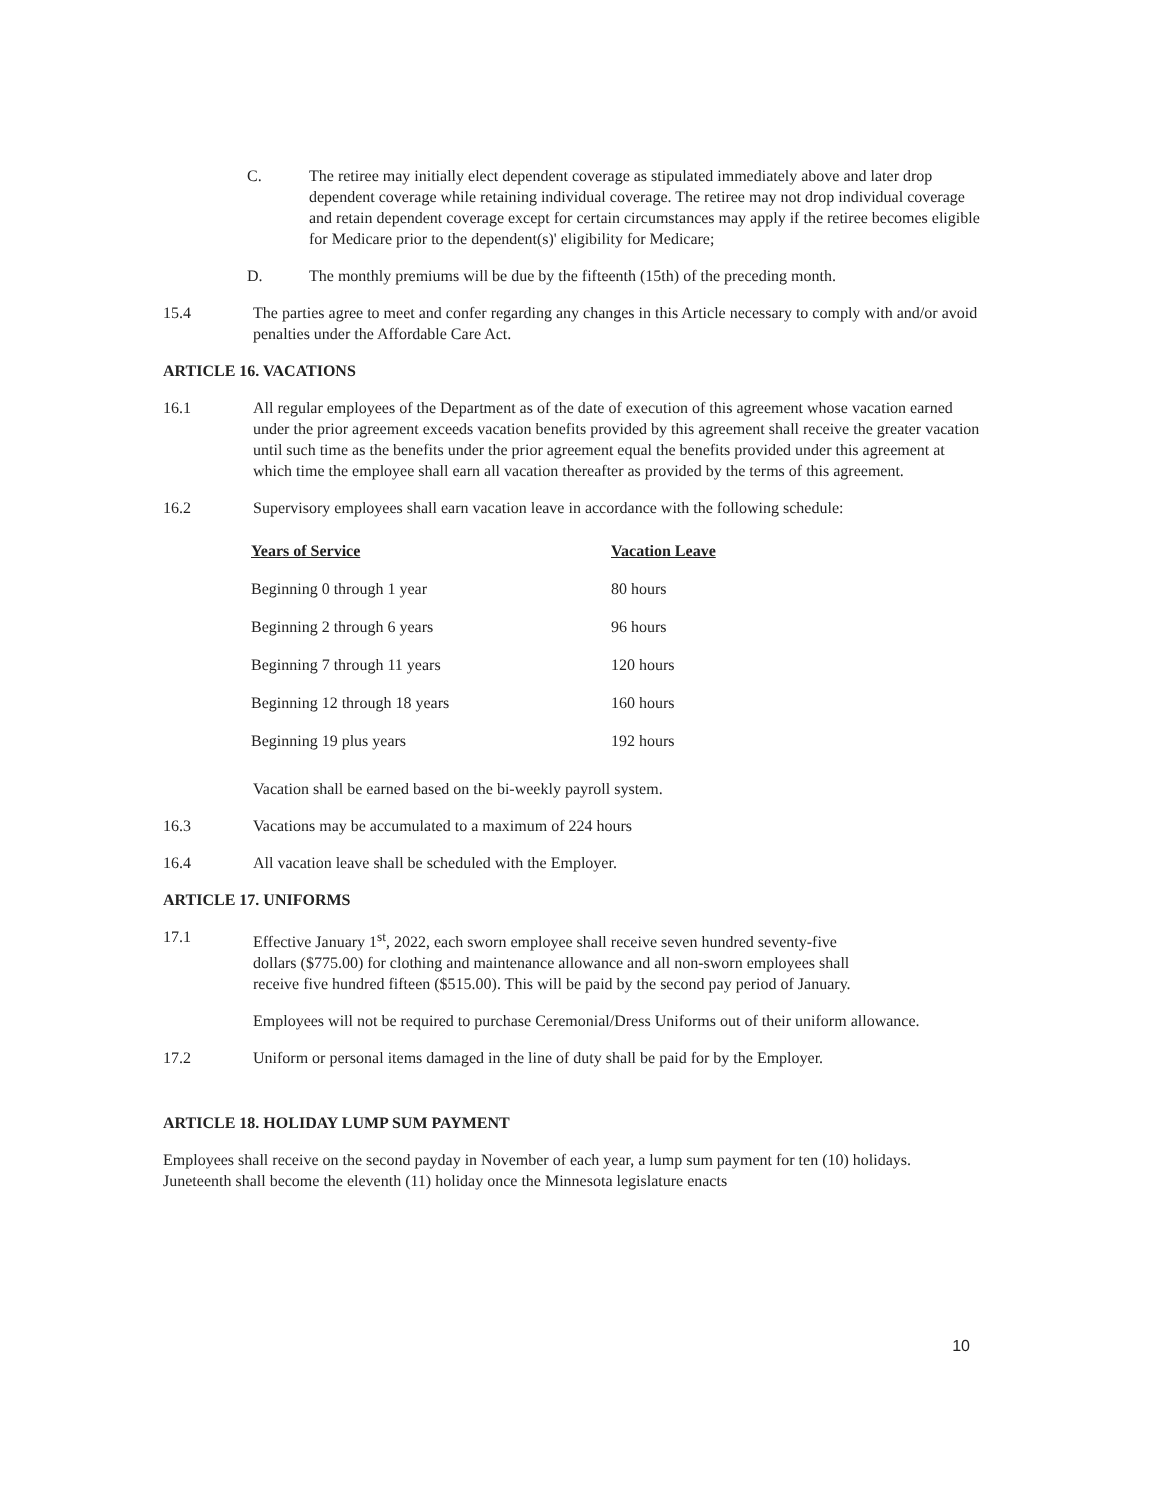C. The retiree may initially elect dependent coverage as stipulated immediately above and later drop dependent coverage while retaining individual coverage. The retiree may not drop individual coverage and retain dependent coverage except for certain circumstances may apply if the retiree becomes eligible for Medicare prior to the dependent(s)' eligibility for Medicare;
D. The monthly premiums will be due by the fifteenth (15th) of the preceding month.
15.4 The parties agree to meet and confer regarding any changes in this Article necessary to comply with and/or avoid penalties under the Affordable Care Act.
ARTICLE 16. VACATIONS
16.1 All regular employees of the Department as of the date of execution of this agreement whose vacation earned under the prior agreement exceeds vacation benefits provided by this agreement shall receive the greater vacation until such time as the benefits under the prior agreement equal the benefits provided under this agreement at which time the employee shall earn all vacation thereafter as provided by the terms of this agreement.
16.2 Supervisory employees shall earn vacation leave in accordance with the following schedule:
| Years of Service | Vacation Leave |
| --- | --- |
| Beginning 0 through 1 year | 80 hours |
| Beginning 2 through 6 years | 96 hours |
| Beginning 7 through 11 years | 120 hours |
| Beginning 12 through 18 years | 160 hours |
| Beginning 19 plus years | 192 hours |
Vacation shall be earned based on the bi-weekly payroll system.
16.3 Vacations may be accumulated to a maximum of 224 hours
16.4 All vacation leave shall be scheduled with the Employer.
ARTICLE 17. UNIFORMS
17.1 Effective January 1<sup>st</sup>, 2022, each sworn employee shall receive seven hundred seventy-five dollars ($775.00) for clothing and maintenance allowance and all non-sworn employees shall receive five hundred fifteen ($515.00). This will be paid by the second pay period of January.
Employees will not be required to purchase Ceremonial/Dress Uniforms out of their uniform allowance.
17.2 Uniform or personal items damaged in the line of duty shall be paid for by the Employer.
ARTICLE 18. HOLIDAY LUMP SUM PAYMENT
Employees shall receive on the second payday in November of each year, a lump sum payment for ten (10) holidays. Juneteenth shall become the eleventh (11) holiday once the Minnesota legislature enacts
10